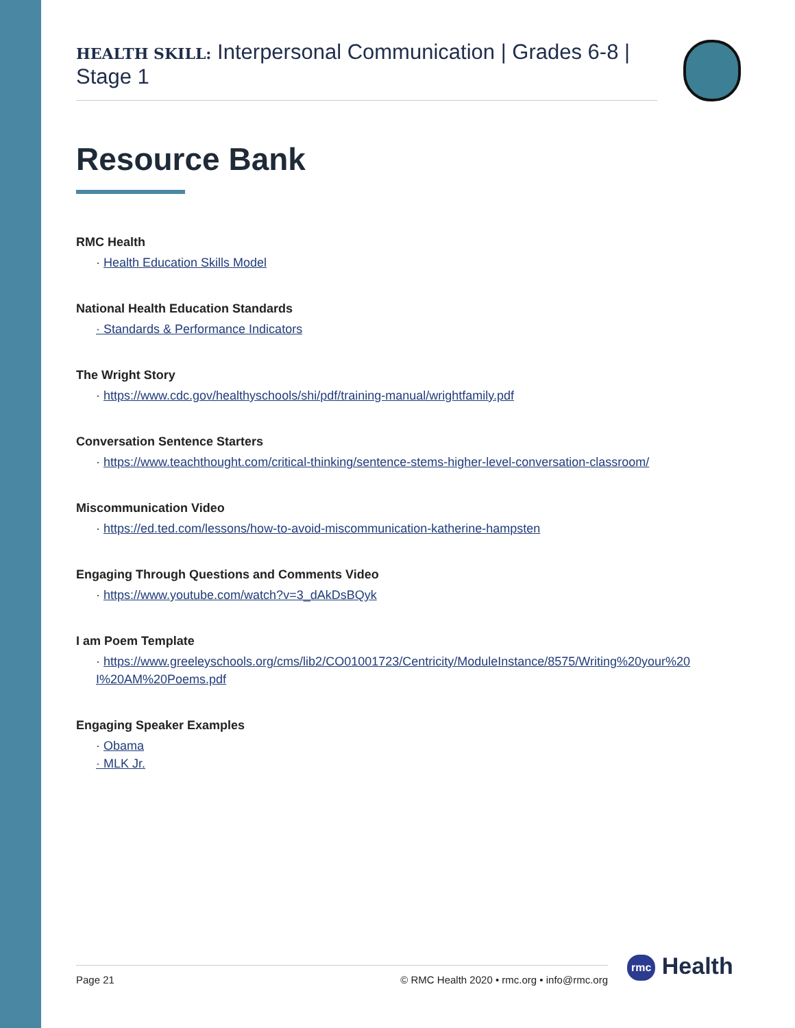HEALTH SKILL: Interpersonal Communication | Grades 6-8 | Stage 1
Resource Bank
RMC Health
· Health Education Skills Model
National Health Education Standards
· Standards & Performance Indicators
The Wright Story
· https://www.cdc.gov/healthyschools/shi/pdf/training-manual/wrightfamily.pdf
Conversation Sentence Starters
· https://www.teachthought.com/critical-thinking/sentence-stems-higher-level-conversation-classroom/
Miscommunication Video
· https://ed.ted.com/lessons/how-to-avoid-miscommunication-katherine-hampsten
Engaging Through Questions and Comments Video
· https://www.youtube.com/watch?v=3_dAkDsBQyk
I am Poem Template
· https://www.greeleyschools.org/cms/lib2/CO01001723/Centricity/ModuleInstance/8575/Writing%20your%20 I%20AM%20Poems.pdf
Engaging Speaker Examples
· Obama
· MLK Jr.
Page 21 © RMC Health 2020 • rmc.org • info@rmc.org rmc Health